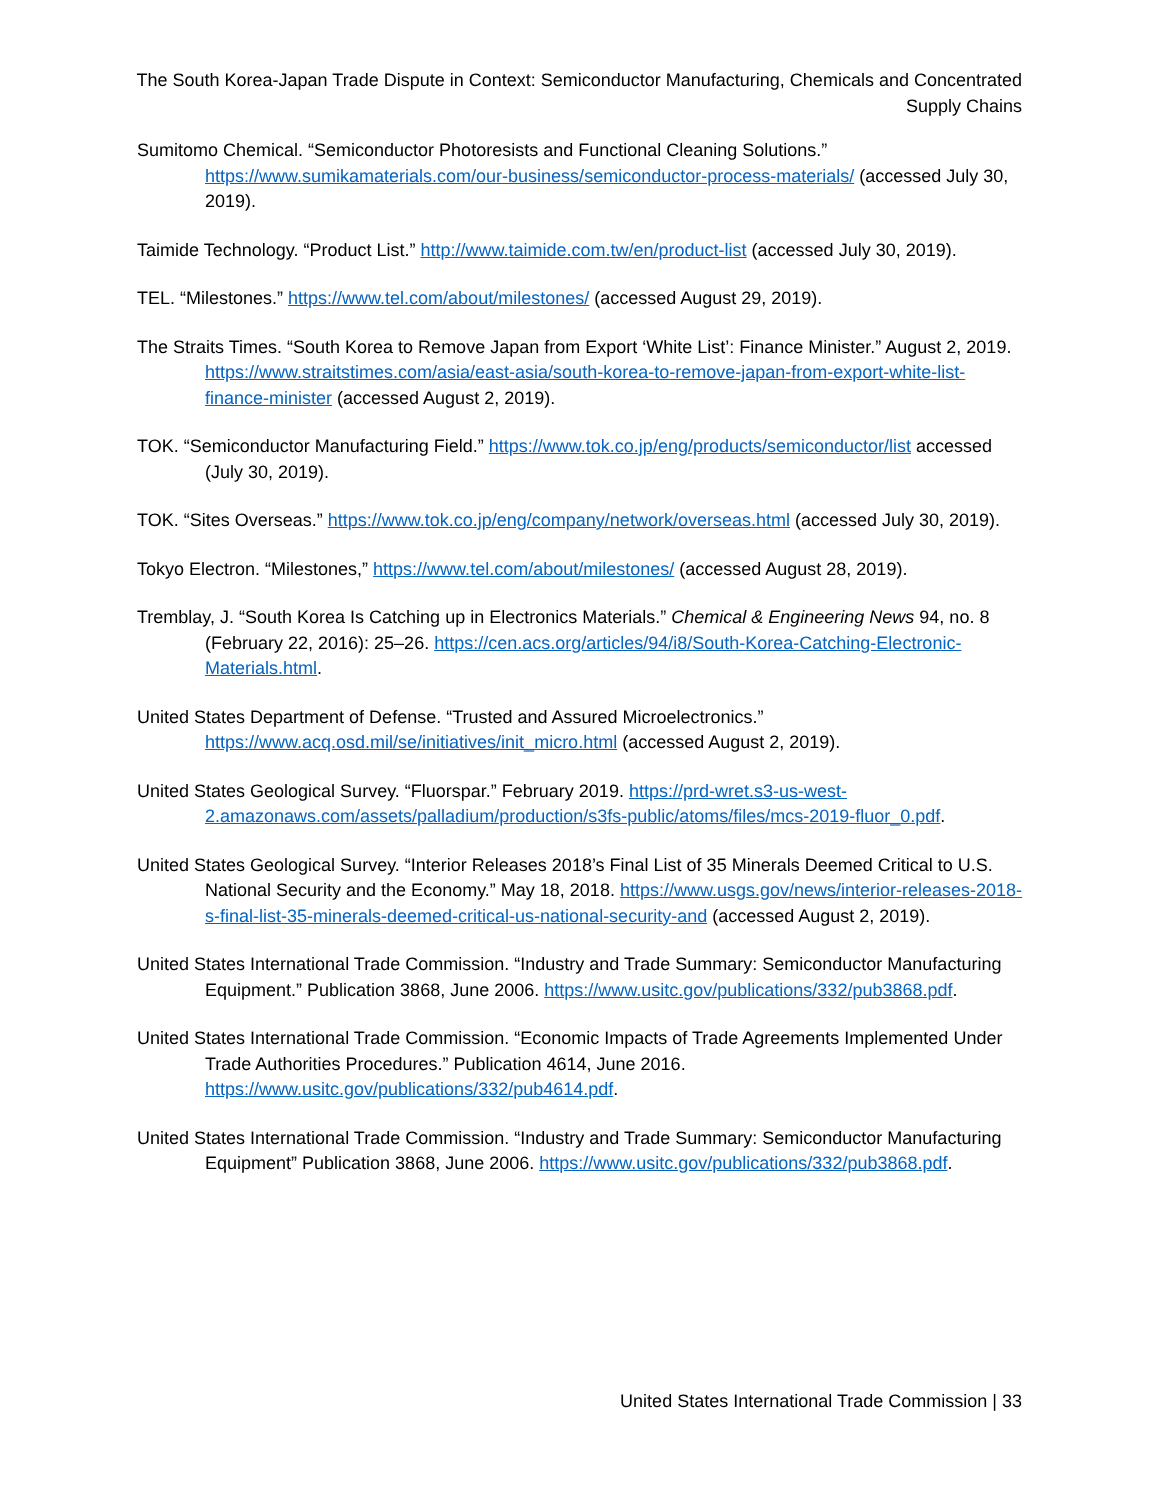The South Korea-Japan Trade Dispute in Context: Semiconductor Manufacturing, Chemicals and Concentrated Supply Chains
Sumitomo Chemical. “Semiconductor Photoresists and Functional Cleaning Solutions.” https://www.sumikamaterials.com/our-business/semiconductor-process-materials/ (accessed July 30, 2019).
Taimide Technology. “Product List.” http://www.taimide.com.tw/en/product-list (accessed July 30, 2019).
TEL. “Milestones.” https://www.tel.com/about/milestones/ (accessed August 29, 2019).
The Straits Times. “South Korea to Remove Japan from Export ‘White List’: Finance Minister.” August 2, 2019. https://www.straitstimes.com/asia/east-asia/south-korea-to-remove-japan-from-export-white-list-finance-minister (accessed August 2, 2019).
TOK. “Semiconductor Manufacturing Field.” https://www.tok.co.jp/eng/products/semiconductor/list accessed (July 30, 2019).
TOK. “Sites Overseas.” https://www.tok.co.jp/eng/company/network/overseas.html (accessed July 30, 2019).
Tokyo Electron. “Milestones,” https://www.tel.com/about/milestones/ (accessed August 28, 2019).
Tremblay, J. “South Korea Is Catching up in Electronics Materials.” Chemical & Engineering News 94, no. 8 (February 22, 2016): 25–26. https://cen.acs.org/articles/94/i8/South-Korea-Catching-Electronic-Materials.html.
United States Department of Defense. “Trusted and Assured Microelectronics.” https://www.acq.osd.mil/se/initiatives/init_micro.html (accessed August 2, 2019).
United States Geological Survey. “Fluorspar.” February 2019. https://prd-wret.s3-us-west-2.amazonaws.com/assets/palladium/production/s3fs-public/atoms/files/mcs-2019-fluor_0.pdf.
United States Geological Survey. “Interior Releases 2018’s Final List of 35 Minerals Deemed Critical to U.S. National Security and the Economy.” May 18, 2018. https://www.usgs.gov/news/interior-releases-2018-s-final-list-35-minerals-deemed-critical-us-national-security-and (accessed August 2, 2019).
United States International Trade Commission. “Industry and Trade Summary: Semiconductor Manufacturing Equipment.” Publication 3868, June 2006. https://www.usitc.gov/publications/332/pub3868.pdf.
United States International Trade Commission. “Economic Impacts of Trade Agreements Implemented Under Trade Authorities Procedures.” Publication 4614, June 2016. https://www.usitc.gov/publications/332/pub4614.pdf.
United States International Trade Commission. “Industry and Trade Summary: Semiconductor Manufacturing Equipment” Publication 3868, June 2006. https://www.usitc.gov/publications/332/pub3868.pdf.
United States International Trade Commission | 33